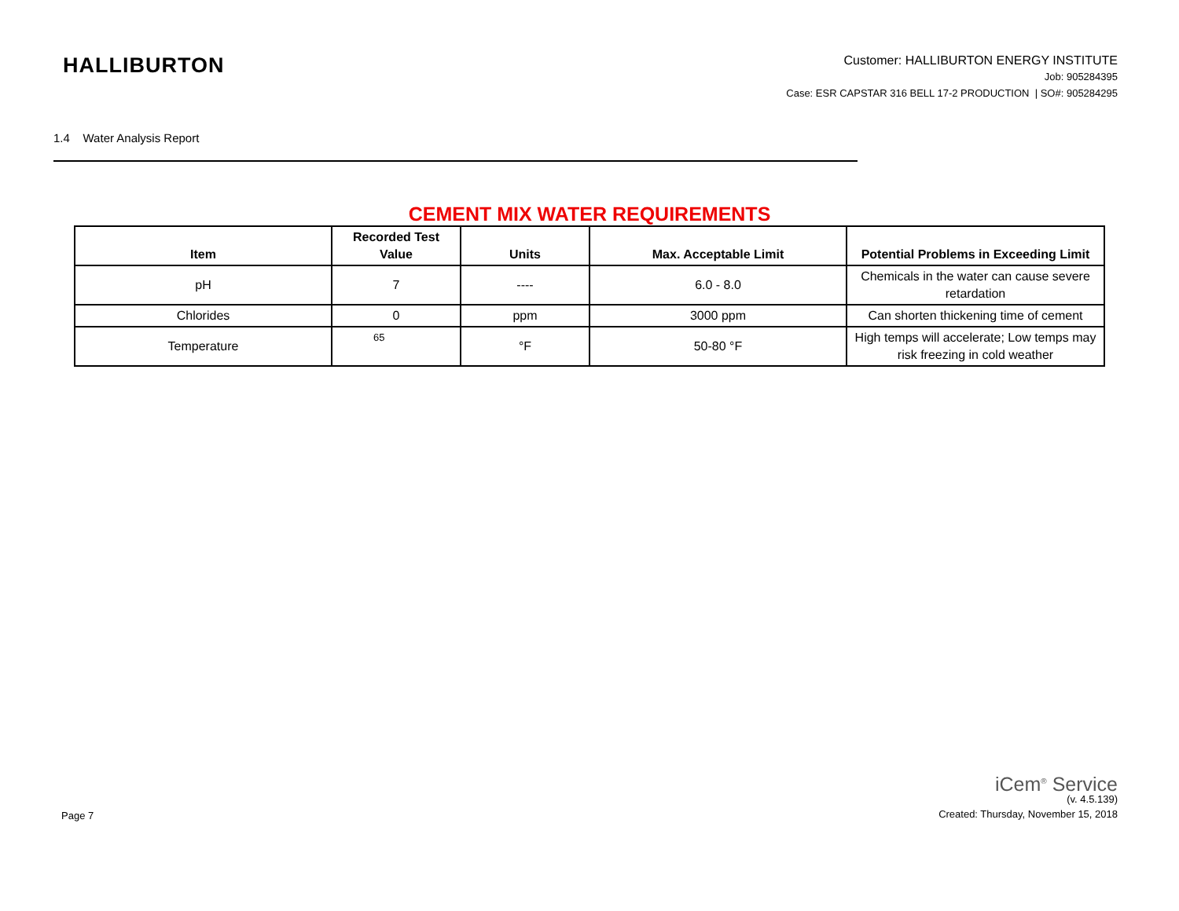HALLIBURTON
Customer: HALLIBURTON ENERGY INSTITUTE
Job: 905284395
Case: ESR CAPSTAR 316 BELL 17-2 PRODUCTION | SO#: 905284295
1.4 Water Analysis Report
CEMENT MIX WATER REQUIREMENTS
| Item | Recorded Test Value | Units | Max. Acceptable Limit | Potential Problems in Exceeding Limit |
| --- | --- | --- | --- | --- |
| pH | 7 | ---- | 6.0 - 8.0 | Chemicals in the water can cause severe retardation |
| Chlorides | 0 | ppm | 3000 ppm | Can shorten thickening time of cement |
| Temperature | 65 | °F | 50-80 °F | High temps will accelerate; Low temps may risk freezing in cold weather |
Page 7
iCem<sup>®</sup> Service
(v. 4.5.139)
Created: Thursday, November 15, 2018